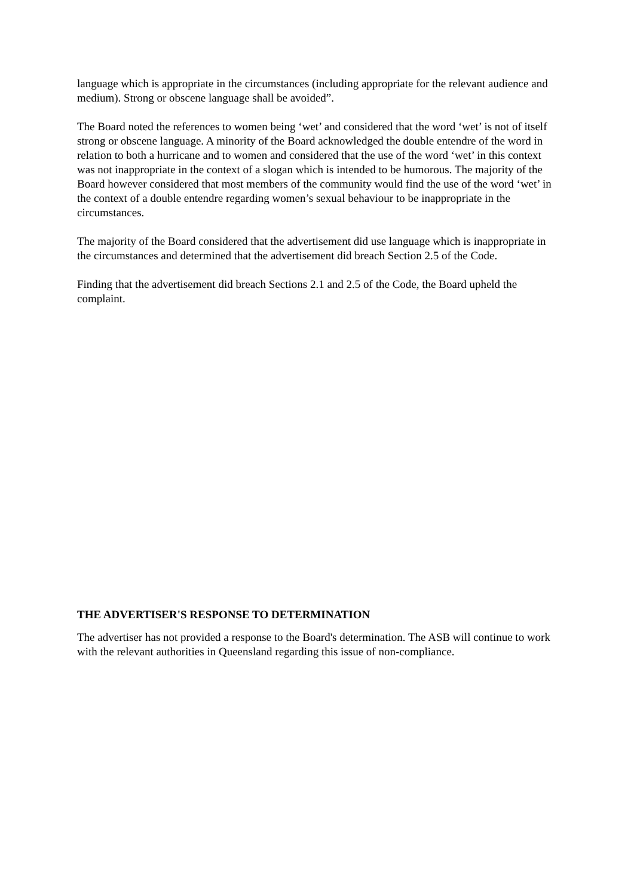language which is appropriate in the circumstances (including appropriate for the relevant audience and medium). Strong or obscene language shall be avoided”.
The Board noted the references to women being ‘wet’ and considered that the word ‘wet’ is not of itself strong or obscene language. A minority of the Board acknowledged the double entendre of the word in relation to both a hurricane and to women and considered that the use of the word ‘wet’ in this context was not inappropriate in the context of a slogan which is intended to be humorous. The majority of the Board however considered that most members of the community would find the use of the word ‘wet’ in the context of a double entendre regarding women’s sexual behaviour to be inappropriate in the circumstances.
The majority of the Board considered that the advertisement did use language which is inappropriate in the circumstances and determined that the advertisement did breach Section 2.5 of the Code.
Finding that the advertisement did breach Sections 2.1 and 2.5 of the Code, the Board upheld the complaint.
THE ADVERTISER'S RESPONSE TO DETERMINATION
The advertiser has not provided a response to the Board's determination. The ASB will continue to work with the relevant authorities in Queensland regarding this issue of non-compliance.